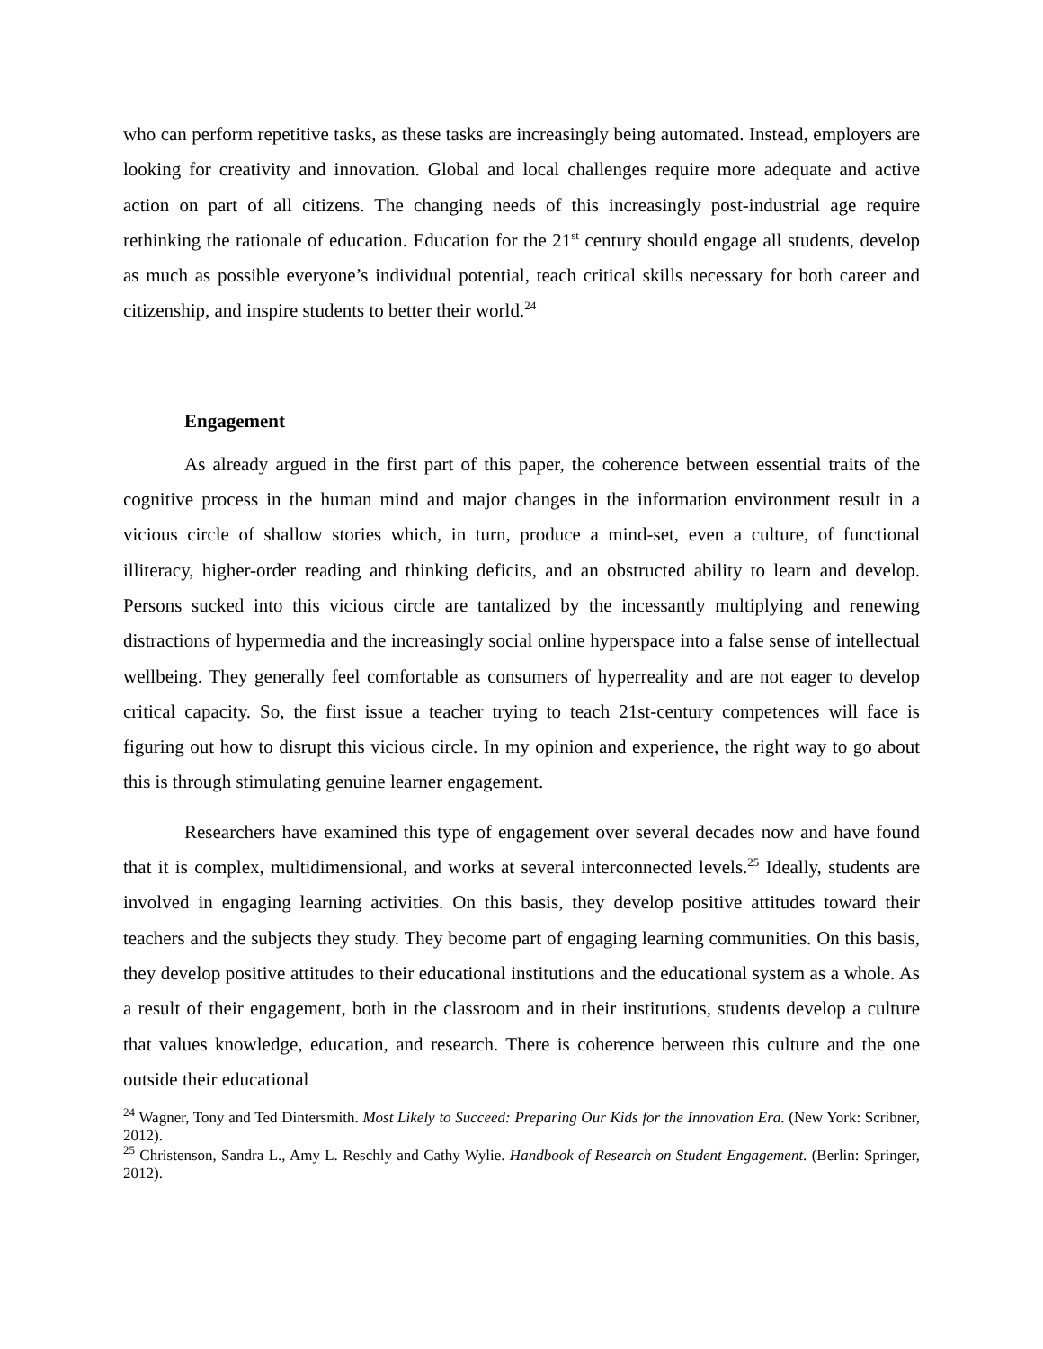who can perform repetitive tasks, as these tasks are increasingly being automated. Instead, employers are looking for creativity and innovation. Global and local challenges require more adequate and active action on part of all citizens. The changing needs of this increasingly post-industrial age require rethinking the rationale of education. Education for the 21<sup>st</sup> century should engage all students, develop as much as possible everyone’s individual potential, teach critical skills necessary for both career and citizenship, and inspire students to better their world.<sup>24</sup>
Engagement
As already argued in the first part of this paper, the coherence between essential traits of the cognitive process in the human mind and major changes in the information environment result in a vicious circle of shallow stories which, in turn, produce a mind-set, even a culture, of functional illiteracy, higher-order reading and thinking deficits, and an obstructed ability to learn and develop. Persons sucked into this vicious circle are tantalized by the incessantly multiplying and renewing distractions of hypermedia and the increasingly social online hyperspace into a false sense of intellectual wellbeing. They generally feel comfortable as consumers of hyperreality and are not eager to develop critical capacity. So, the first issue a teacher trying to teach 21st-century competences will face is figuring out how to disrupt this vicious circle. In my opinion and experience, the right way to go about this is through stimulating genuine learner engagement.
Researchers have examined this type of engagement over several decades now and have found that it is complex, multidimensional, and works at several interconnected levels.<sup>25</sup> Ideally, students are involved in engaging learning activities. On this basis, they develop positive attitudes toward their teachers and the subjects they study. They become part of engaging learning communities. On this basis, they develop positive attitudes to their educational institutions and the educational system as a whole. As a result of their engagement, both in the classroom and in their institutions, students develop a culture that values knowledge, education, and research. There is coherence between this culture and the one outside their educational
<sup>24</sup> Wagner, Tony and Ted Dintersmith. Most Likely to Succeed: Preparing Our Kids for the Innovation Era. (New York: Scribner, 2012).
<sup>25</sup> Christenson, Sandra L., Amy L. Reschly and Cathy Wylie. Handbook of Research on Student Engagement. (Berlin: Springer, 2012).